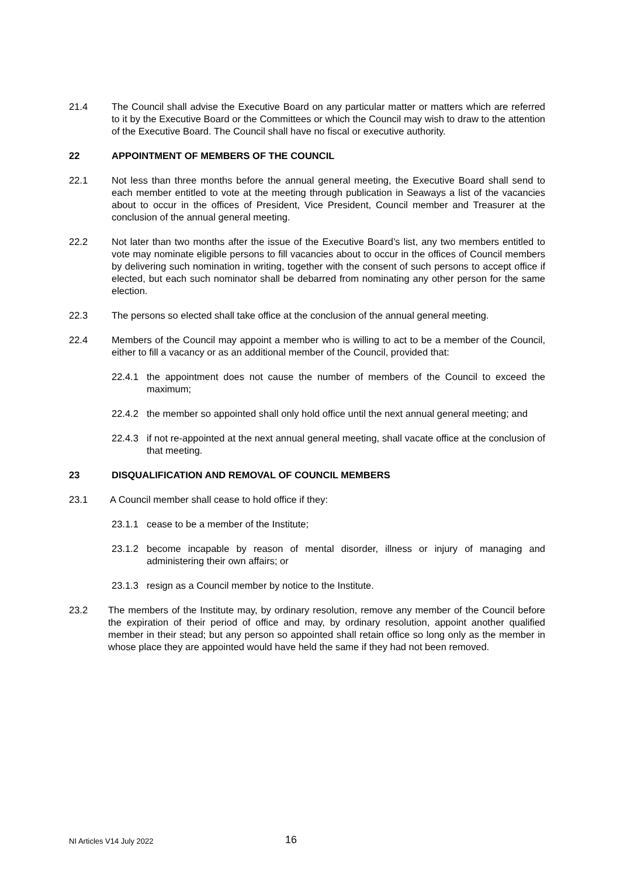21.4 The Council shall advise the Executive Board on any particular matter or matters which are referred to it by the Executive Board or the Committees or which the Council may wish to draw to the attention of the Executive Board. The Council shall have no fiscal or executive authority.
22 APPOINTMENT OF MEMBERS OF THE COUNCIL
22.1 Not less than three months before the annual general meeting, the Executive Board shall send to each member entitled to vote at the meeting through publication in Seaways a list of the vacancies about to occur in the offices of President, Vice President, Council member and Treasurer at the conclusion of the annual general meeting.
22.2 Not later than two months after the issue of the Executive Board’s list, any two members entitled to vote may nominate eligible persons to fill vacancies about to occur in the offices of Council members by delivering such nomination in writing, together with the consent of such persons to accept office if elected, but each such nominator shall be debarred from nominating any other person for the same election.
22.3 The persons so elected shall take office at the conclusion of the annual general meeting.
22.4 Members of the Council may appoint a member who is willing to act to be a member of the Council, either to fill a vacancy or as an additional member of the Council, provided that:
22.4.1 the appointment does not cause the number of members of the Council to exceed the maximum;
22.4.2 the member so appointed shall only hold office until the next annual general meeting; and
22.4.3 if not re-appointed at the next annual general meeting, shall vacate office at the conclusion of that meeting.
23 DISQUALIFICATION AND REMOVAL OF COUNCIL MEMBERS
23.1 A Council member shall cease to hold office if they:
23.1.1 cease to be a member of the Institute;
23.1.2 become incapable by reason of mental disorder, illness or injury of managing and administering their own affairs; or
23.1.3 resign as a Council member by notice to the Institute.
23.2 The members of the Institute may, by ordinary resolution, remove any member of the Council before the expiration of their period of office and may, by ordinary resolution, appoint another qualified member in their stead; but any person so appointed shall retain office so long only as the member in whose place they are appointed would have held the same if they had not been removed.
NI Articles V14 July 2022 16